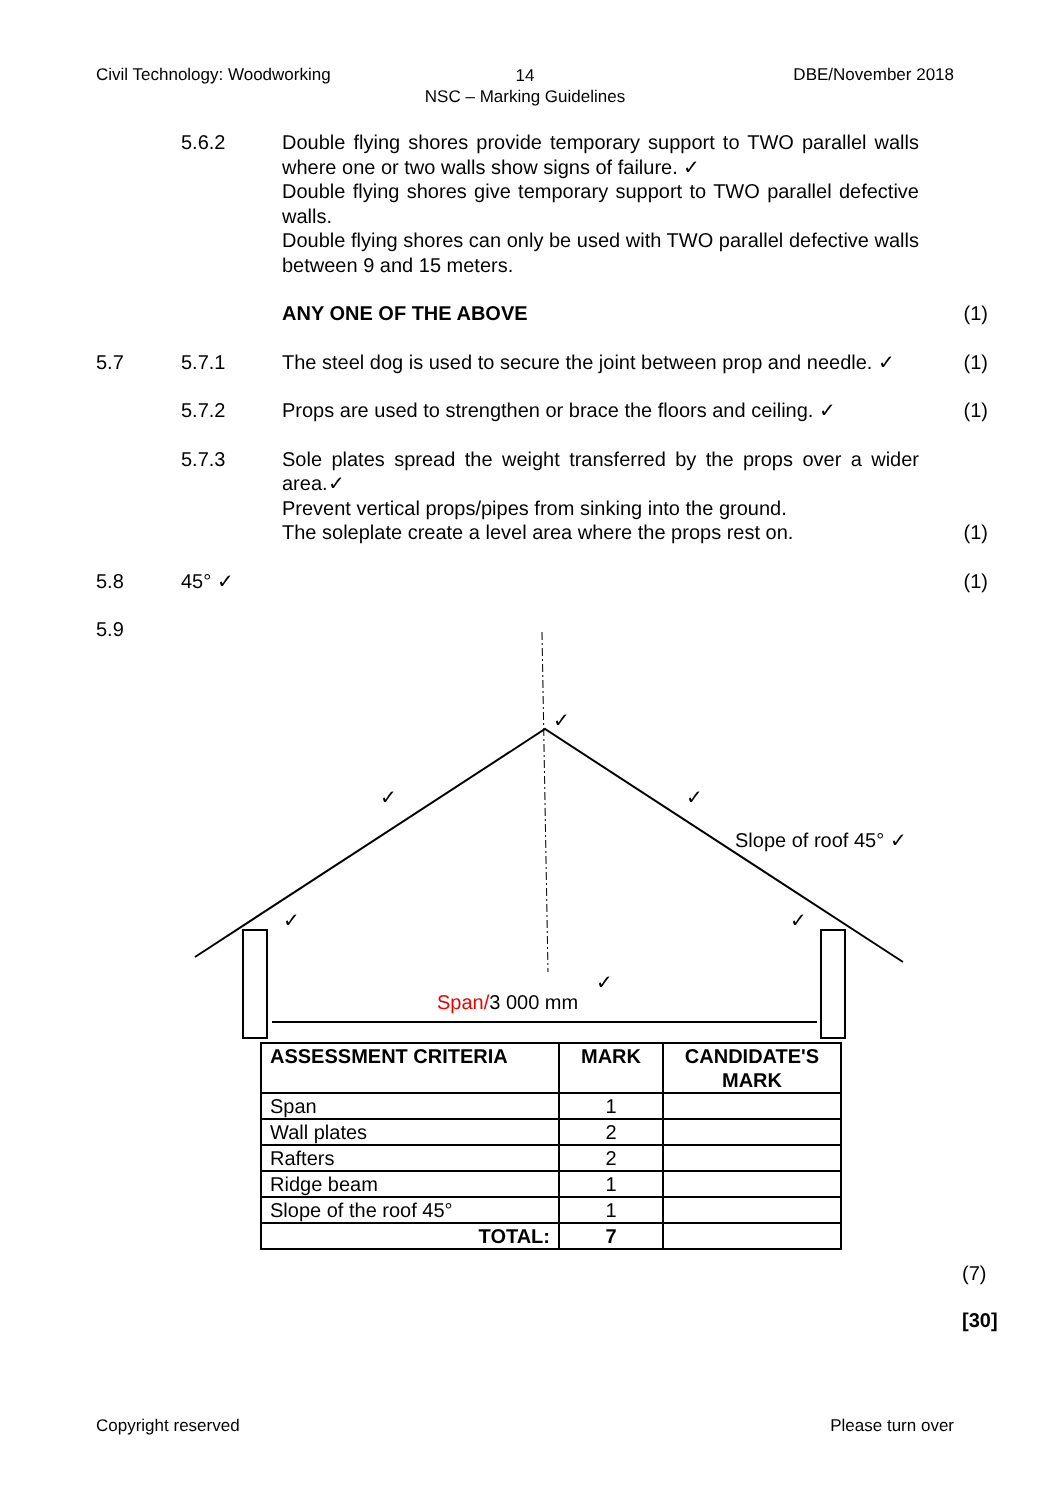Civil Technology: Woodworking 14
NSC – Marking Guidelines
DBE/November 2018
5.6.2 Double flying shores provide temporary support to TWO parallel walls where one or two walls show signs of failure. ✓
Double flying shores give temporary support to TWO parallel defective walls.
Double flying shores can only be used with TWO parallel defective walls between 9 and 15 meters.
ANY ONE OF THE ABOVE (1)
5.7 5.7.1 The steel dog is used to secure the joint between prop and needle. ✓
(1)
5.7.2 Props are used to strengthen or brace the floors and ceiling. ✓
(1)
5.7.3 Sole plates spread the weight transferred by the props over a wider area.✓
Prevent vertical props/pipes from sinking into the ground.
The soleplate create a level area where the props rest on.
(1)
5.8 45° ✓ (1)
5.9
✓
✓
✓
✓
✓
✓
Slope of roof 45° ✓
Span/3 000 mm
| ASSESSMENT CRITERIA | MARK | CANDIDATE'S MARK |
| --- | --- | --- |
| Span | 1 | |
| Wall plates | 2 | |
| Rafters | 2 | |
| Ridge beam | 1 | |
| Slope of the roof 45° | 1 | |
| TOTAL: | 7 | |
(7)
[30]
Copyright reserved Please turn over